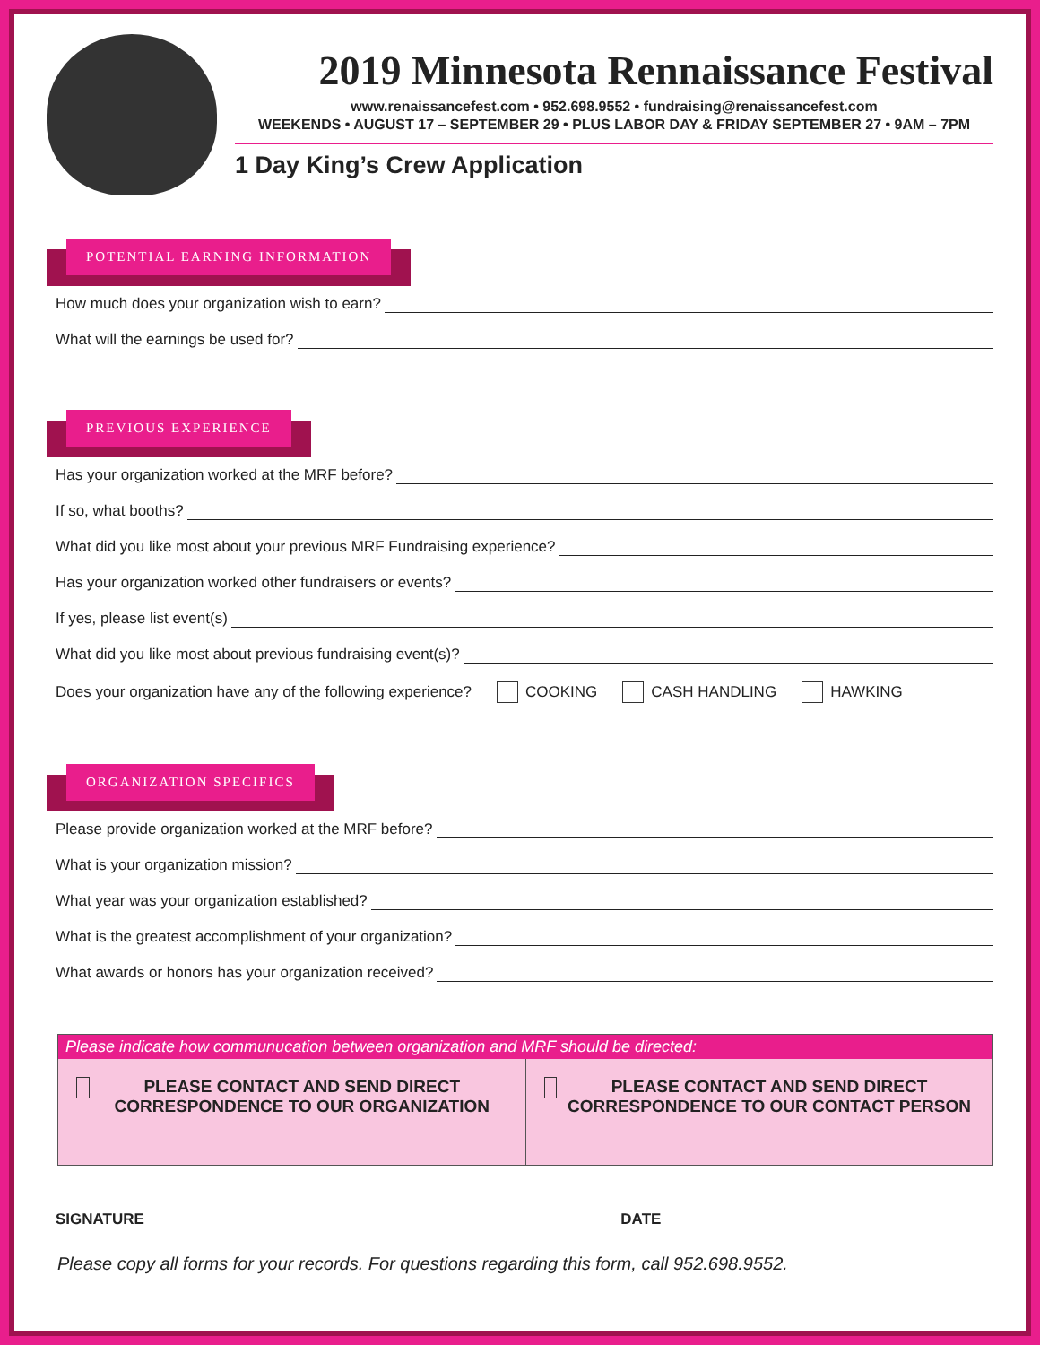2019 Minnesota Rennaissance Festival
www.renaissancefest.com • 952.698.9552 • fundraising@renaissancefest.com
WEEKENDS • AUGUST 17 – SEPTEMBER 29 • PLUS LABOR DAY & FRIDAY SEPTEMBER 27 • 9AM – 7PM
1 Day King’s Crew Application
POTENTIAL EARNING INFORMATION
How much does your organization wish to earn?
What will the earnings be used for?
PREVIOUS EXPERIENCE
Has your organization worked at the MRF before?
If so, what booths?
What did you like most about your previous MRF Fundraising experience?
Has your organization worked other fundraisers or events?
If yes, please list event(s)
What did you like most about previous fundraising event(s)?
Does your organization have any of the following experience? COOKING CASH HANDLING HAWKING
ORGANIZATION SPECIFICS
Please provide organization worked at the MRF before?
What is your organization mission?
What year was your organization established?
What is the greatest accomplishment of your organization?
What awards or honors has your organization received?
Please indicate how communucation between organization and MRF should be directed:
PLEASE CONTACT AND SEND DIRECT CORRESPONDENCE TO OUR ORGANIZATION
PLEASE CONTACT AND SEND DIRECT CORRESPONDENCE TO OUR CONTACT PERSON
SIGNATURE DATE
Please copy all forms for your records. For questions regarding this form, call 952.698.9552.